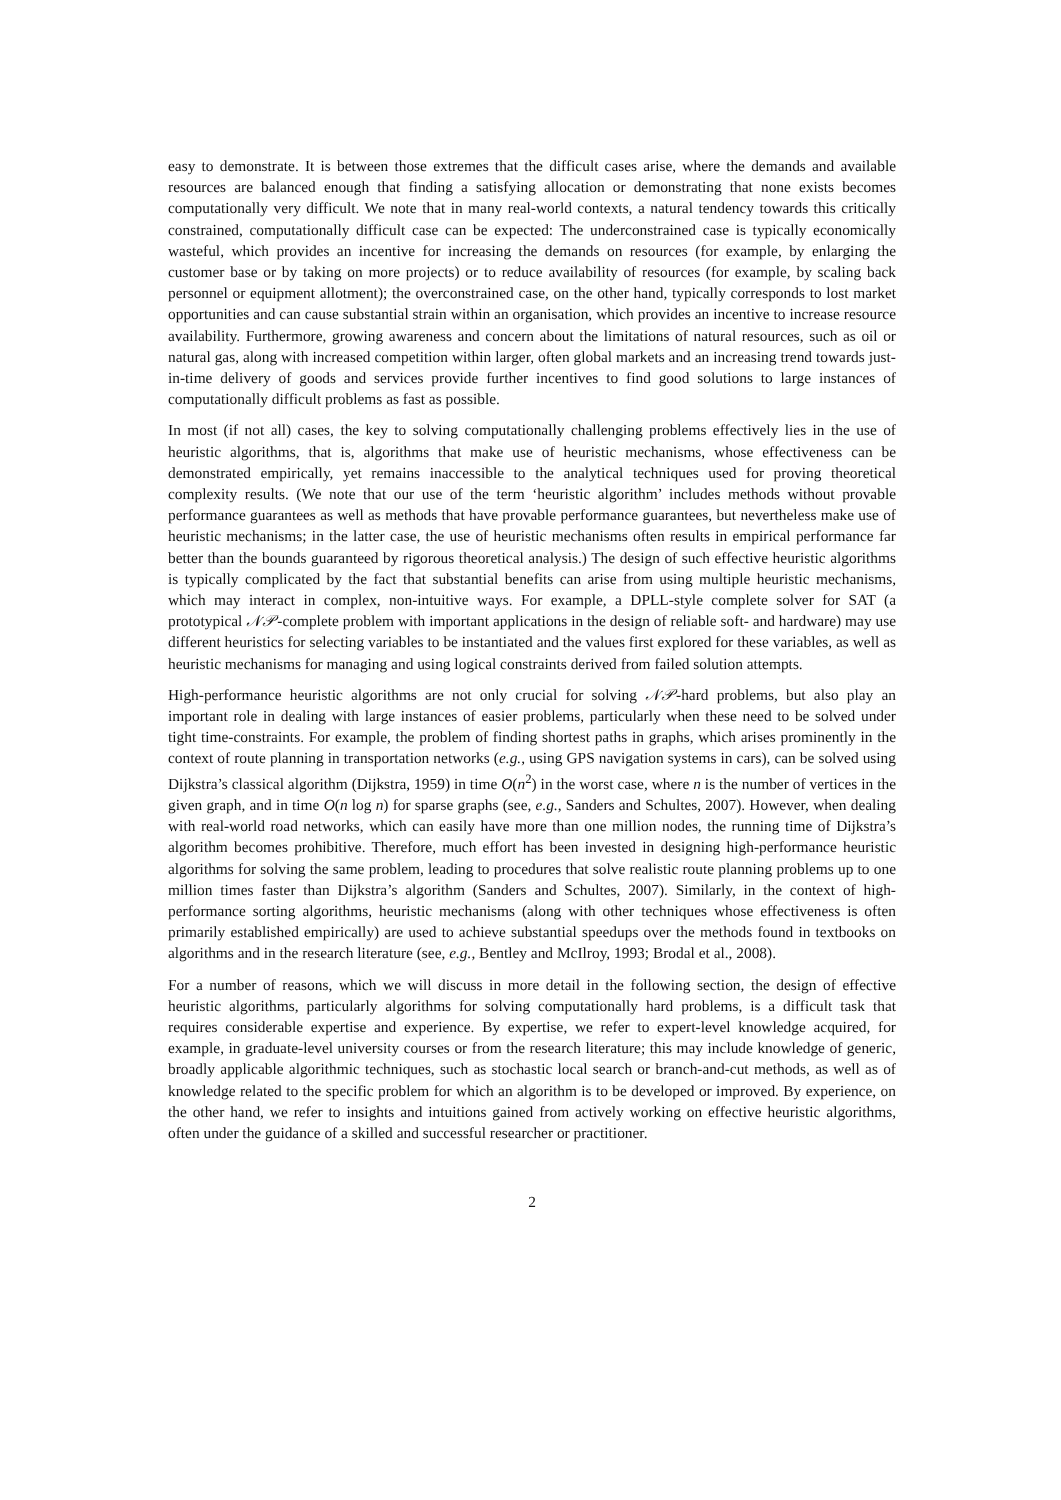easy to demonstrate. It is between those extremes that the difficult cases arise, where the demands and available resources are balanced enough that finding a satisfying allocation or demonstrating that none exists becomes computationally very difficult. We note that in many real-world contexts, a natural tendency towards this critically constrained, computationally difficult case can be expected: The underconstrained case is typically economically wasteful, which provides an incentive for increasing the demands on resources (for example, by enlarging the customer base or by taking on more projects) or to reduce availability of resources (for example, by scaling back personnel or equipment allotment); the overconstrained case, on the other hand, typically corresponds to lost market opportunities and can cause substantial strain within an organisation, which provides an incentive to increase resource availability. Furthermore, growing awareness and concern about the limitations of natural resources, such as oil or natural gas, along with increased competition within larger, often global markets and an increasing trend towards just-in-time delivery of goods and services provide further incentives to find good solutions to large instances of computationally difficult problems as fast as possible.
In most (if not all) cases, the key to solving computationally challenging problems effectively lies in the use of heuristic algorithms, that is, algorithms that make use of heuristic mechanisms, whose effectiveness can be demonstrated empirically, yet remains inaccessible to the analytical techniques used for proving theoretical complexity results. (We note that our use of the term ‘heuristic algorithm’ includes methods without provable performance guarantees as well as methods that have provable performance guarantees, but nevertheless make use of heuristic mechanisms; in the latter case, the use of heuristic mechanisms often results in empirical performance far better than the bounds guaranteed by rigorous theoretical analysis.) The design of such effective heuristic algorithms is typically complicated by the fact that substantial benefits can arise from using multiple heuristic mechanisms, which may interact in complex, non-intuitive ways. For example, a DPLL-style complete solver for SAT (a prototypical 𝒩𝒫-complete problem with important applications in the design of reliable soft- and hardware) may use different heuristics for selecting variables to be instantiated and the values first explored for these variables, as well as heuristic mechanisms for managing and using logical constraints derived from failed solution attempts.
High-performance heuristic algorithms are not only crucial for solving 𝒩𝒫-hard problems, but also play an important role in dealing with large instances of easier problems, particularly when these need to be solved under tight time-constraints. For example, the problem of finding shortest paths in graphs, which arises prominently in the context of route planning in transportation networks (e.g., using GPS navigation systems in cars), can be solved using Dijkstra’s classical algorithm (Dijkstra, 1959) in time O(n<sup>2</sup>) in the worst case, where n is the number of vertices in the given graph, and in time O(n log n) for sparse graphs (see, e.g., Sanders and Schultes, 2007). However, when dealing with real-world road networks, which can easily have more than one million nodes, the running time of Dijkstra’s algorithm becomes prohibitive. Therefore, much effort has been invested in designing high-performance heuristic algorithms for solving the same problem, leading to procedures that solve realistic route planning problems up to one million times faster than Dijkstra’s algorithm (Sanders and Schultes, 2007). Similarly, in the context of high-performance sorting algorithms, heuristic mechanisms (along with other techniques whose effectiveness is often primarily established empirically) are used to achieve substantial speedups over the methods found in textbooks on algorithms and in the research literature (see, e.g., Bentley and McIlroy, 1993; Brodal et al., 2008).
For a number of reasons, which we will discuss in more detail in the following section, the design of effective heuristic algorithms, particularly algorithms for solving computationally hard problems, is a difficult task that requires considerable expertise and experience. By expertise, we refer to expert-level knowledge acquired, for example, in graduate-level university courses or from the research literature; this may include knowledge of generic, broadly applicable algorithmic techniques, such as stochastic local search or branch-and-cut methods, as well as of knowledge related to the specific problem for which an algorithm is to be developed or improved. By experience, on the other hand, we refer to insights and intuitions gained from actively working on effective heuristic algorithms, often under the guidance of a skilled and successful researcher or practitioner.
2